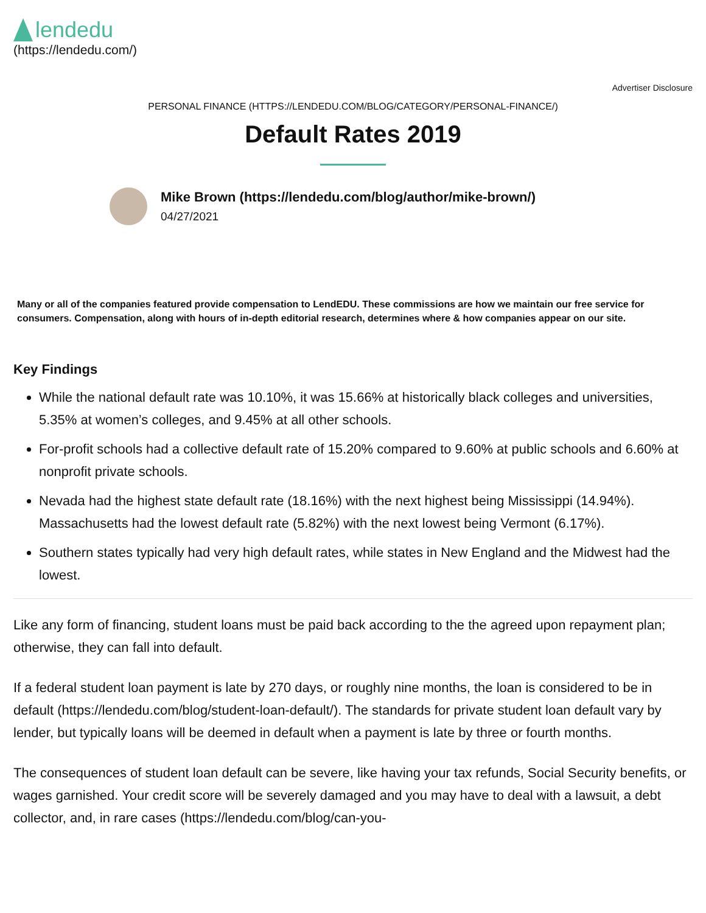lendedu
(https://lendedu.com/)
Advertiser Disclosure
PERSONAL FINANCE (HTTPS://LENDEDU.COM/BLOG/CATEGORY/PERSONAL-FINANCE/)
Default Rates 2019
Mike Brown (https://lendedu.com/blog/author/mike-brown/)
04/27/2021
Many or all of the companies featured provide compensation to LendEDU. These commissions are how we maintain our free service for consumers. Compensation, along with hours of in-depth editorial research, determines where & how companies appear on our site.
Key Findings
While the national default rate was 10.10%, it was 15.66% at historically black colleges and universities, 5.35% at women’s colleges, and 9.45% at all other schools.
For-profit schools had a collective default rate of 15.20% compared to 9.60% at public schools and 6.60% at nonprofit private schools.
Nevada had the highest state default rate (18.16%) with the next highest being Mississippi (14.94%). Massachusetts had the lowest default rate (5.82%) with the next lowest being Vermont (6.17%).
Southern states typically had very high default rates, while states in New England and the Midwest had the lowest.
Like any form of financing, student loans must be paid back according to the the agreed upon repayment plan; otherwise, they can fall into default.
If a federal student loan payment is late by 270 days, or roughly nine months, the loan is considered to be in default (https://lendedu.com/blog/student-loan-default/). The standards for private student loan default vary by lender, but typically loans will be deemed in default when a payment is late by three or fourth months.
The consequences of student loan default can be severe, like having your tax refunds, Social Security benefits, or wages garnished. Your credit score will be severely damaged and you may have to deal with a lawsuit, a debt collector, and, in rare cases (https://lendedu.com/blog/can-you-